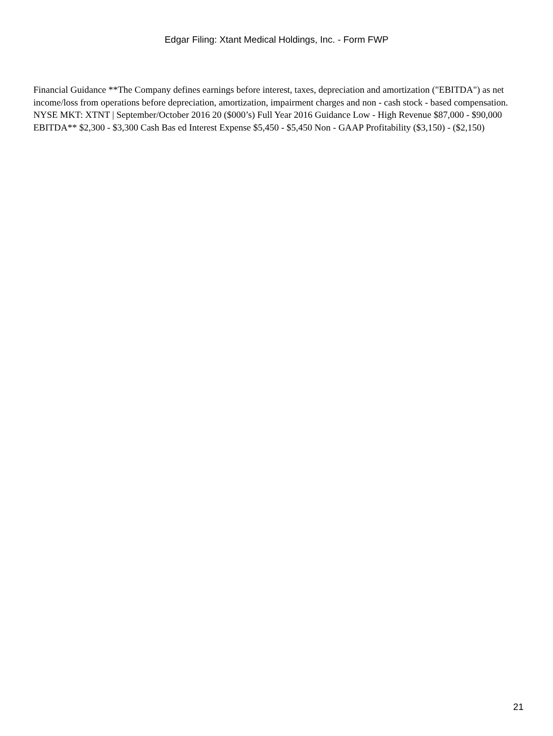Edgar Filing: Xtant Medical Holdings, Inc. - Form FWP
Financial Guidance **The Company defines earnings before interest, taxes, depreciation and amortization ("EBITDA") as net income/loss from operations before depreciation, amortization, impairment charges and non - cash stock - based compensation. NYSE MKT: XTNT | September/October 2016 20 ($000’s) Full Year 2016 Guidance Low - High Revenue $87,000 - $90,000 EBITDA** $2,300 - $3,300 Cash Bas ed Interest Expense $5,450 - $5,450 Non - GAAP Profitability ($3,150) - ($2,150)
21